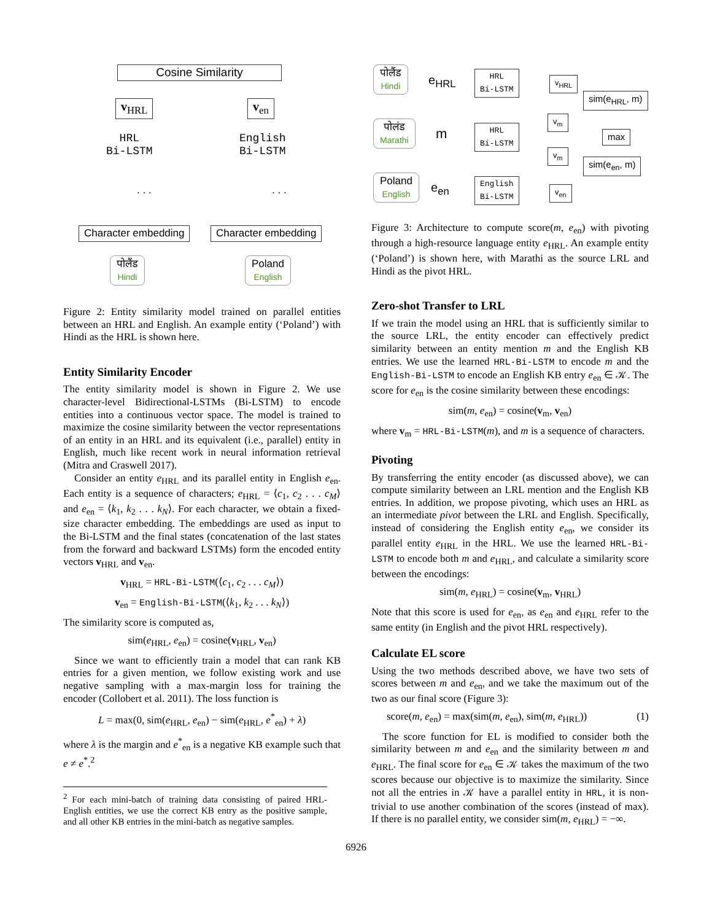Cosine Similarity
v<sub>HRL</sub> v<sub>en</sub>
HRL
Bi-LSTM
English
Bi-LSTM
. . . . . .
Character embedding Character embedding
पोलैंड Hindi Poland English
Figure 2: Entity similarity model trained on parallel entities between an HRL and English. An example entity (‘Poland’) with Hindi as the HRL is shown here.
Entity Similarity Encoder
The entity similarity model is shown in Figure 2. We use character-level Bidirectional-LSTMs (Bi-LSTM) to encode entities into a continuous vector space. The model is trained to maximize the cosine similarity between the vector representations of an entity in an HRL and its equivalent (i.e., parallel) entity in English, much like recent work in neural information retrieval (Mitra and Craswell 2017).
Consider an entity e<sub>HRL</sub> and its parallel entity in English e<sub>en</sub>. Each entity is a sequence of characters; e<sub>HRL</sub> = ⟨c<sub>1</sub>, c<sub>2</sub> . . . c<sub>M</sub>⟩ and e<sub>en</sub> = ⟨k<sub>1</sub>, k<sub>2</sub> . . . k<sub>N</sub>⟩. For each character, we obtain a fixed-size character embedding. The embeddings are used as input to the Bi-LSTM and the final states (concatenation of the last states from the forward and backward LSTMs) form the encoded entity vectors v<sub>HRL</sub> and v<sub>en</sub>.
v<sub>HRL</sub> = HRL-Bi-LSTM(⟨c<sub>1</sub>, c<sub>2</sub> . . . c<sub>M</sub>⟩)
v<sub>en</sub> = English-Bi-LSTM(⟨k<sub>1</sub>, k<sub>2</sub> . . . k<sub>N</sub>⟩)
The similarity score is computed as,
sim(e<sub>HRL</sub>, e<sub>en</sub>) = cosine(v<sub>HRL</sub>, v<sub>en</sub>)
Since we want to efficiently train a model that can rank KB entries for a given mention, we follow existing work and use negative sampling with a max-margin loss for training the encoder (Collobert et al. 2011). The loss function is
L = max(0, sim(e<sub>HRL</sub>, e<sub>en</sub>) − sim(e<sub>HRL</sub>, e<sup>*</sup><sub>en</sub>) + λ)
where λ is the margin and e<sup>*</sup><sub>en</sub> is a negative KB example such that e ≠ e<sup>*</sup>.<sup>2</sup>
<sup>2</sup> For each mini-batch of training data consisting of paired HRL-English entities, we use the correct KB entry as the positive sample, and all other KB entries in the mini-batch as negative samples.
पोलैंड Hindi
e<sub>HRL</sub>
HRL
Bi-LSTM
v<sub>HRL</sub>
sim(e<sub>HRL</sub>, m)
पोलंड Marathi
m
HRL
Bi-LSTM
v<sub>m</sub>
max
v<sub>m</sub>
sim(e<sub>en</sub>, m)
Poland English
e<sub>en</sub>
English
Bi-LSTM
v<sub>en</sub>
Figure 3: Architecture to compute score(m, e<sub>en</sub>) with pivoting through a high-resource language entity e<sub>HRL</sub>. An example entity (‘Poland’) is shown here, with Marathi as the source LRL and Hindi as the pivot HRL.
Zero-shot Transfer to LRL
If we train the model using an HRL that is sufficiently similar to the source LRL, the entity encoder can effectively predict similarity between an entity mention m and the English KB entries. We use the learned HRL-Bi-LSTM to encode m and the English-Bi-LSTM to encode an English KB entry e<sub>en</sub> ∈ 𝒦. The score for e<sub>en</sub> is the cosine similarity between these encodings:
sim(m, e<sub>en</sub>) = cosine(v<sub>m</sub>, v<sub>en</sub>)
where v<sub>m</sub> = HRL-Bi-LSTM(m), and m is a sequence of characters.
Pivoting
By transferring the entity encoder (as discussed above), we can compute similarity between an LRL mention and the English KB entries. In addition, we propose pivoting, which uses an HRL as an intermediate pivot between the LRL and English. Specifically, instead of considering the English entity e<sub>en</sub>, we consider its parallel entity e<sub>HRL</sub> in the HRL. We use the learned HRL-Bi-LSTM to encode both m and e<sub>HRL</sub>, and calculate a similarity score between the encodings:
sim(m, e<sub>HRL</sub>) = cosine(v<sub>m</sub>, v<sub>HRL</sub>)
Note that this score is used for e<sub>en</sub>, as e<sub>en</sub> and e<sub>HRL</sub> refer to the same entity (in English and the pivot HRL respectively).
Calculate EL score
Using the two methods described above, we have two sets of scores between m and e<sub>en</sub>, and we take the maximum out of the two as our final score (Figure 3):
score(m, e<sub>en</sub>) = max(sim(m, e<sub>en</sub>), sim(m, e<sub>HRL</sub>)) (1)
The score function for EL is modified to consider both the similarity between m and e<sub>en</sub> and the similarity between m and e<sub>HRL</sub>. The final score for e<sub>en</sub> ∈ 𝒦 takes the maximum of the two scores because our objective is to maximize the similarity. Since not all the entries in 𝒦 have a parallel entity in HRL, it is non-trivial to use another combination of the scores (instead of max). If there is no parallel entity, we consider sim(m, e<sub>HRL</sub>) = −∞.
6926